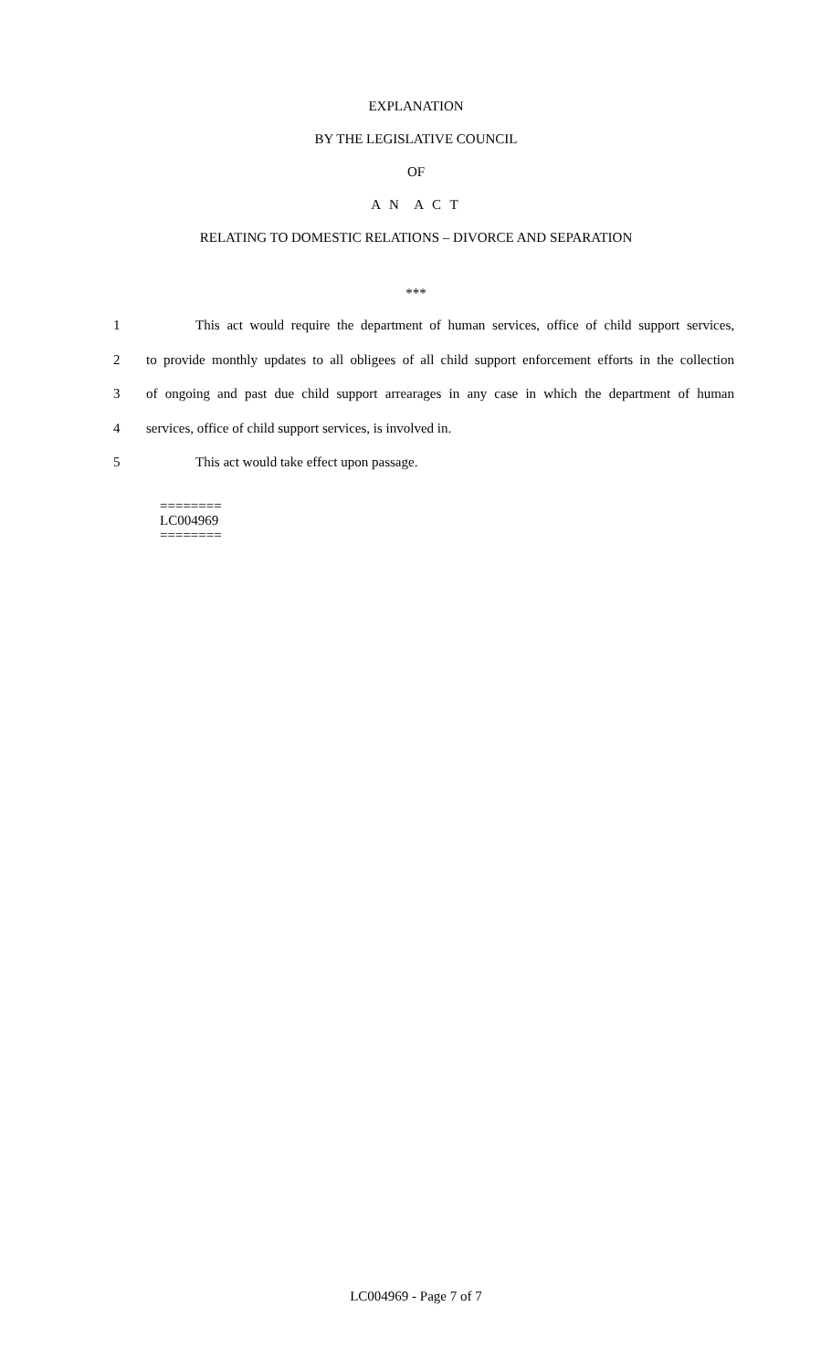EXPLANATION
BY THE LEGISLATIVE COUNCIL
OF
A N A C T
RELATING TO DOMESTIC RELATIONS – DIVORCE AND SEPARATION
***
1 This act would require the department of human services, office of child support services,
2 to provide monthly updates to all obligees of all child support enforcement efforts in the collection
3 of ongoing and past due child support arrearages in any case in which the department of human
4 services, office of child support services, is involved in.
5 This act would take effect upon passage.
========
LC004969
========
LC004969 - Page 7 of 7